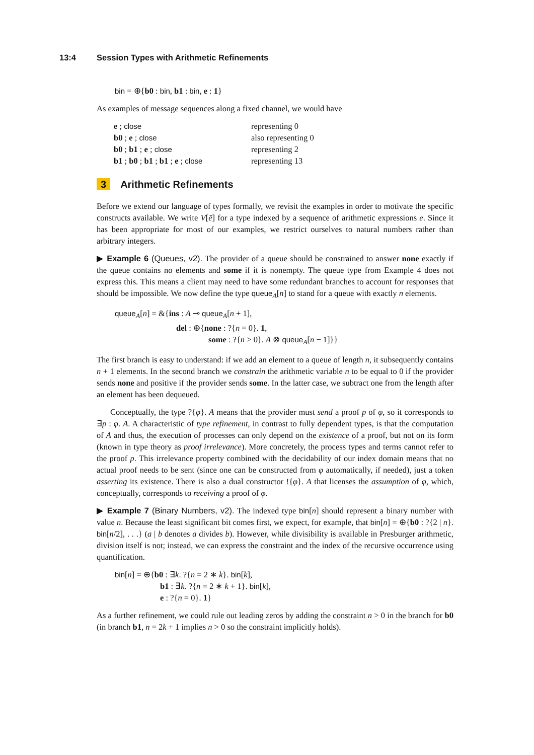13:4 Session Types with Arithmetic Refinements
bin = ⊕{b0 : bin, b1 : bin, e : 1}
As examples of message sequences along a fixed channel, we would have
| e ; close | representing 0 |
| b0 ; e ; close | also representing 0 |
| b0 ; b1 ; e ; close | representing 2 |
| b1 ; b0 ; b1 ; b1 ; e ; close | representing 13 |
3 Arithmetic Refinements
Before we extend our language of types formally, we revisit the examples in order to motivate the specific constructs available. We write V[ē] for a type indexed by a sequence of arithmetic expressions e. Since it has been appropriate for most of our examples, we restrict ourselves to natural numbers rather than arbitrary integers.
▶ Example 6 (Queues, v2). The provider of a queue should be constrained to answer none exactly if the queue contains no elements and some if it is nonempty. The queue type from Example 4 does not express this. This means a client may need to have some redundant branches to account for responses that should be impossible. We now define the type queue<sub>A</sub>[n] to stand for a queue with exactly n elements.
queue<sub>A</sub>[n] = &{ins : A ⊸ queue<sub>A</sub>[n + 1],
del : ⊕{none : ?{n = 0}. 1,
some : ?{n > 0}. A ⊗ queue<sub>A</sub>[n − 1]}}
The first branch is easy to understand: if we add an element to a queue of length n, it subsequently contains n + 1 elements. In the second branch we constrain the arithmetic variable n to be equal to 0 if the provider sends none and positive if the provider sends some. In the latter case, we subtract one from the length after an element has been dequeued.
Conceptually, the type ?{φ}. A means that the provider must send a proof p of φ, so it corresponds to ∃p : φ. A. A characteristic of type refinement, in contrast to fully dependent types, is that the computation of A and thus, the execution of processes can only depend on the existence of a proof, but not on its form (known in type theory as proof irrelevance). More concretely, the process types and terms cannot refer to the proof p. This irrelevance property combined with the decidability of our index domain means that no actual proof needs to be sent (since one can be constructed from φ automatically, if needed), just a token asserting its existence. There is also a dual constructor !{φ}. A that licenses the assumption of φ, which, conceptually, corresponds to receiving a proof of φ.
▶ Example 7 (Binary Numbers, v2). The indexed type bin[n] should represent a binary number with value n. Because the least significant bit comes first, we expect, for example, that bin[n] = ⊕{b0 : ?{2 | n}. bin[n/2], . . .} (a | b denotes a divides b). However, while divisibility is available in Presburger arithmetic, division itself is not; instead, we can express the constraint and the index of the recursive occurrence using quantification.
bin[n] = ⊕{b0 : ∃k. ?{n = 2 ∗ k}. bin[k],
b1 : ∃k. ?{n = 2 ∗ k + 1}. bin[k],
e : ?{n = 0}. 1}
As a further refinement, we could rule out leading zeros by adding the constraint n > 0 in the branch for b0 (in branch b1, n = 2k + 1 implies n > 0 so the constraint implicitly holds).